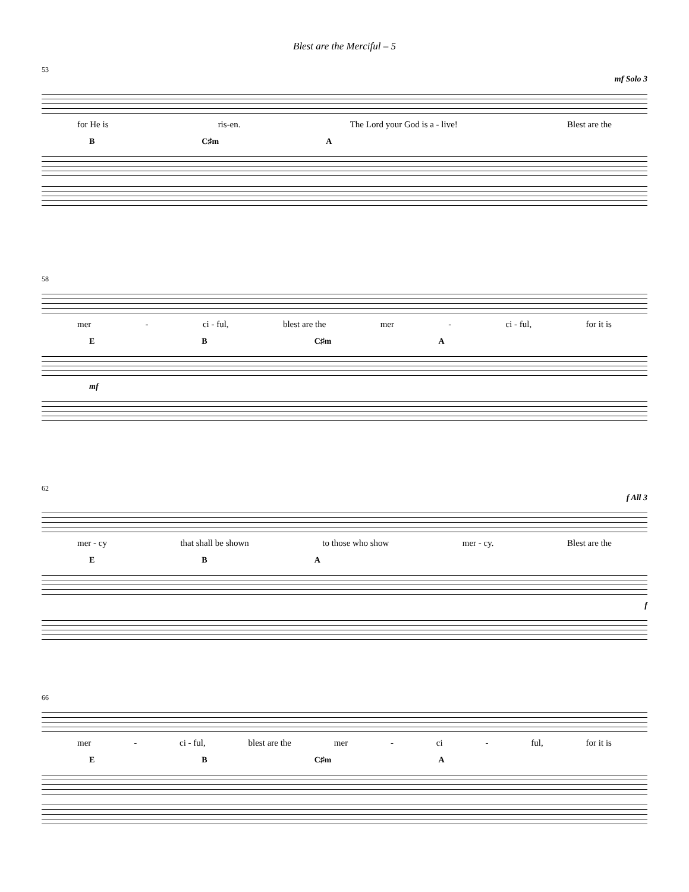Blest are the Merciful – 5
53
mf Solo 3
for He is ris-en. The Lord your God is a - live! Blest are the
B C♯m A
58
mer - ci - ful, blest are the mer - ci - ful, for it is
E B C♯m A
mf
62
f All 3
mer - cy that shall be shown to those who show mer - cy. Blest are the
E B A
f
66
mer - ci - ful, blest are the mer - ci - ful, for it is
E B C♯m A